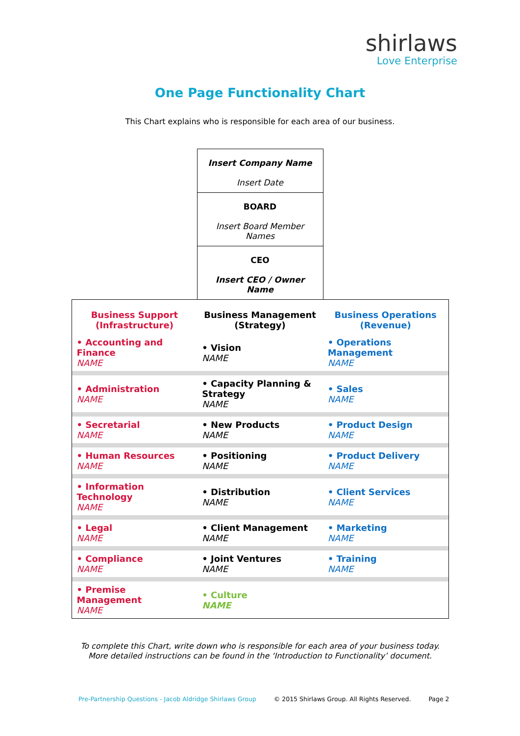shirlaws
Love Enterprise
One Page Functionality Chart
This Chart explains who is responsible for each area of our business.
Insert Company Name
Insert Date
BOARD
Insert Board Member Names
CEO
Insert CEO / Owner Name
| Business Support (Infrastructure) | Business Management (Strategy) | Business Operations (Revenue) |
| --- | --- | --- |
| • Accounting and Finance NAME | • Vision NAME | • Operations Management NAME |
| • Administration NAME | • Capacity Planning & Strategy NAME | • Sales NAME |
| • Secretarial NAME | • New Products NAME | • Product Design NAME |
| • Human Resources NAME | • Positioning NAME | • Product Delivery NAME |
| • Information Technology NAME | • Distribution NAME | • Client Services NAME |
| • Legal NAME | • Client Management NAME | • Marketing NAME |
| • Compliance NAME | • Joint Ventures NAME | • Training NAME |
| • Premise Management NAME | • Culture NAME | |
To complete this Chart, write down who is responsible for each area of your business today.
More detailed instructions can be found in the ‘Introduction to Functionality’ document.
Pre-Partnership Questions - Jacob Aldridge Shirlaws Group © 2015 Shirlaws Group. All Rights Reserved. Page 2